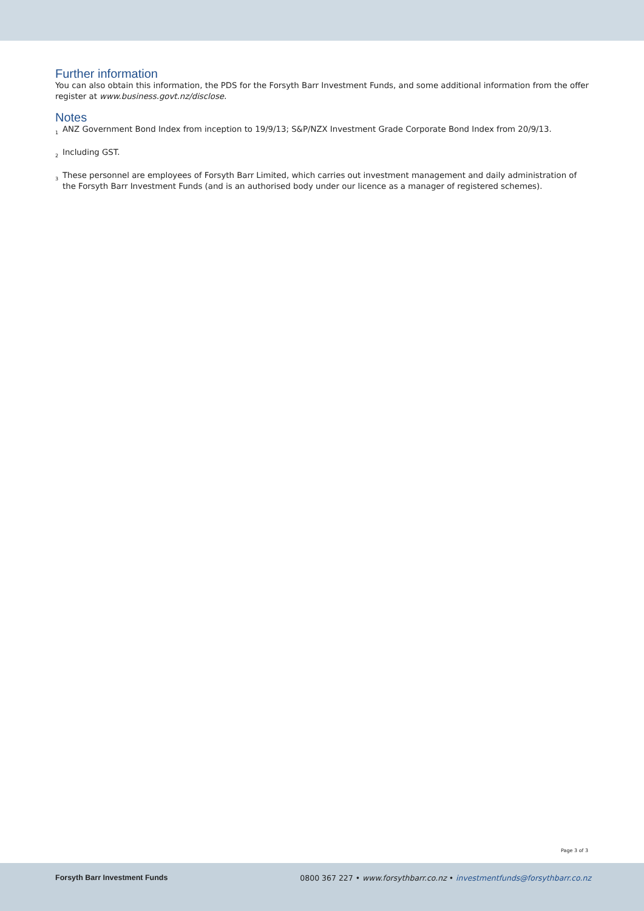Further information
You can also obtain this information, the PDS for the Forsyth Barr Investment Funds, and some additional information from the offer register at www.business.govt.nz/disclose.
Notes
<sup>1</sup> ANZ Government Bond Index from inception to 19/9/13; S&P/NZX Investment Grade Corporate Bond Index from 20/9/13.
<sup>2</sup> Including GST.
<sup>3</sup> These personnel are employees of Forsyth Barr Limited, which carries out investment management and daily administration of the Forsyth Barr Investment Funds (and is an authorised body under our licence as a manager of registered schemes).
Page 3 of 3
Forsyth Barr Investment Funds 0800 367 227 • www.forsythbarr.co.nz • investmentfunds@forsythbarr.co.nz